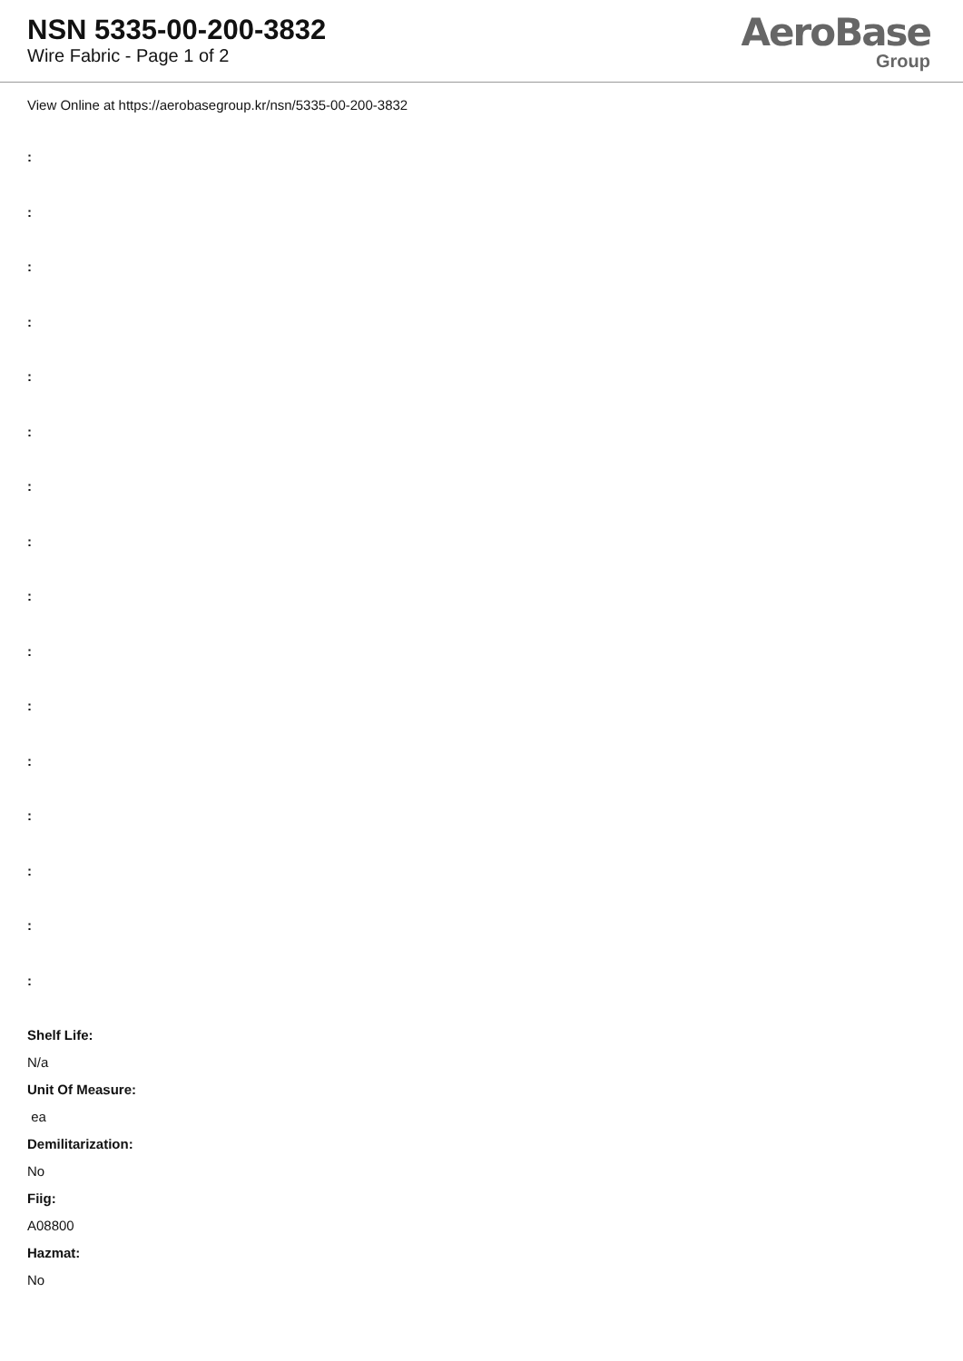NSN 5335-00-200-3832
Wire Fabric - Page 1 of 2
AeroBase
Group
View Online at https://aerobasegroup.kr/nsn/5335-00-200-3832
:
:
:
:
:
:
:
:
:
:
:
:
:
:
:
:
Shelf Life:
N/a
Unit Of Measure:
ea
Demilitarization:
No
Fiig:
A08800
Hazmat:
No